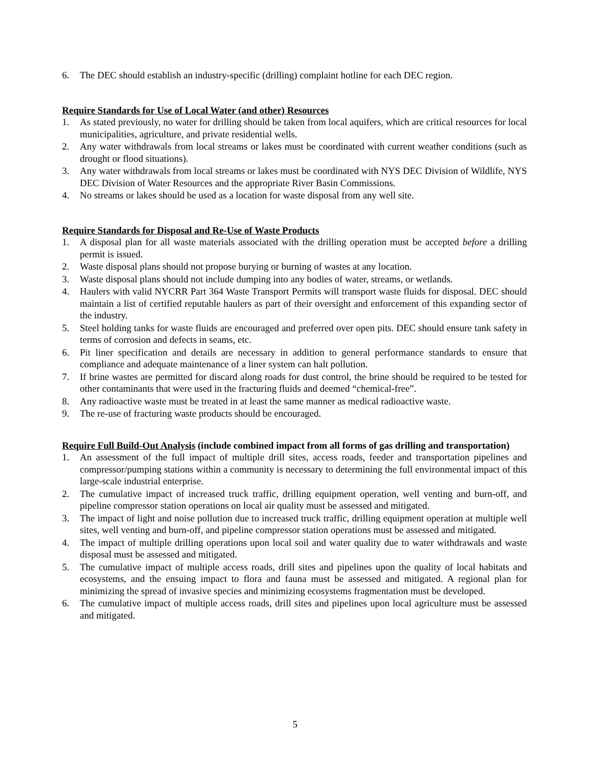6. The DEC should establish an industry-specific (drilling) complaint hotline for each DEC region.
Require Standards for Use of Local Water (and other) Resources
1. As stated previously, no water for drilling should be taken from local aquifers, which are critical resources for local municipalities, agriculture, and private residential wells.
2. Any water withdrawals from local streams or lakes must be coordinated with current weather conditions (such as drought or flood situations).
3. Any water withdrawals from local streams or lakes must be coordinated with NYS DEC Division of Wildlife, NYS DEC Division of Water Resources and the appropriate River Basin Commissions.
4. No streams or lakes should be used as a location for waste disposal from any well site.
Require Standards for Disposal and Re-Use of Waste Products
1. A disposal plan for all waste materials associated with the drilling operation must be accepted before a drilling permit is issued.
2. Waste disposal plans should not propose burying or burning of wastes at any location.
3. Waste disposal plans should not include dumping into any bodies of water, streams, or wetlands.
4. Haulers with valid NYCRR Part 364 Waste Transport Permits will transport waste fluids for disposal. DEC should maintain a list of certified reputable haulers as part of their oversight and enforcement of this expanding sector of the industry.
5. Steel holding tanks for waste fluids are encouraged and preferred over open pits. DEC should ensure tank safety in terms of corrosion and defects in seams, etc.
6. Pit liner specification and details are necessary in addition to general performance standards to ensure that compliance and adequate maintenance of a liner system can halt pollution.
7. If brine wastes are permitted for discard along roads for dust control, the brine should be required to be tested for other contaminants that were used in the fracturing fluids and deemed “chemical-free”.
8. Any radioactive waste must be treated in at least the same manner as medical radioactive waste.
9. The re-use of fracturing waste products should be encouraged.
Require Full Build-Out Analysis (include combined impact from all forms of gas drilling and transportation)
1. An assessment of the full impact of multiple drill sites, access roads, feeder and transportation pipelines and compressor/pumping stations within a community is necessary to determining the full environmental impact of this large-scale industrial enterprise.
2. The cumulative impact of increased truck traffic, drilling equipment operation, well venting and burn-off, and pipeline compressor station operations on local air quality must be assessed and mitigated.
3. The impact of light and noise pollution due to increased truck traffic, drilling equipment operation at multiple well sites, well venting and burn-off, and pipeline compressor station operations must be assessed and mitigated.
4. The impact of multiple drilling operations upon local soil and water quality due to water withdrawals and waste disposal must be assessed and mitigated.
5. The cumulative impact of multiple access roads, drill sites and pipelines upon the quality of local habitats and ecosystems, and the ensuing impact to flora and fauna must be assessed and mitigated. A regional plan for minimizing the spread of invasive species and minimizing ecosystems fragmentation must be developed.
6. The cumulative impact of multiple access roads, drill sites and pipelines upon local agriculture must be assessed and mitigated.
5